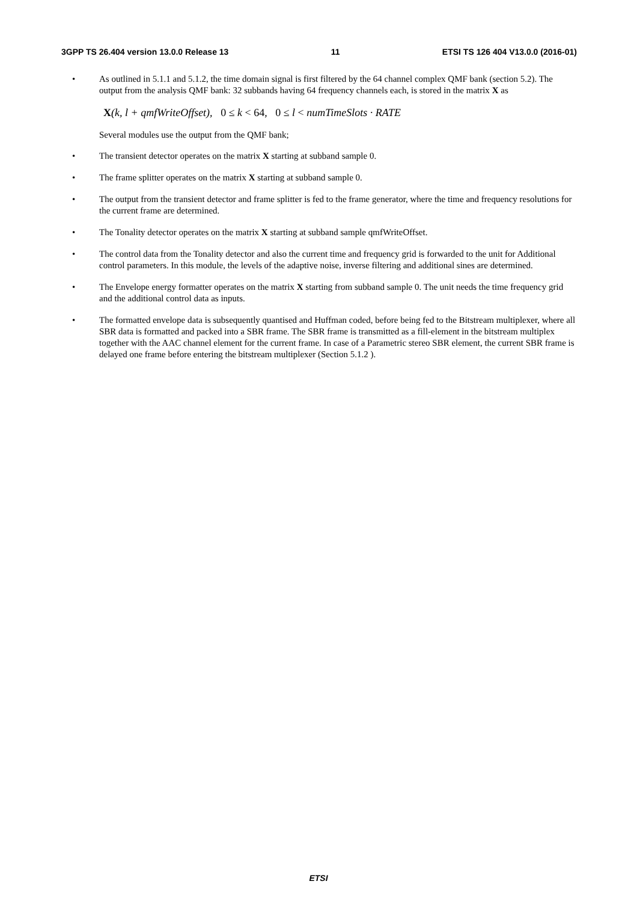3GPP TS 26.404 version 13.0.0 Release 13 11 ETSI TS 126 404 V13.0.0 (2016-01)
• As outlined in 5.1.1 and 5.1.2, the time domain signal is first filtered by the 64 channel complex QMF bank (section 5.2). The output from the analysis QMF bank: 32 subbands having 64 frequency channels each, is stored in the matrix X as
X(k, l + qmfWriteOffset), 0 ≤ k < 64, 0 ≤ l < numTimeSlots · RATE
Several modules use the output from the QMF bank;
• The transient detector operates on the matrix X starting at subband sample 0.
• The frame splitter operates on the matrix X starting at subband sample 0.
• The output from the transient detector and frame splitter is fed to the frame generator, where the time and frequency resolutions for the current frame are determined.
• The Tonality detector operates on the matrix X starting at subband sample qmfWriteOffset.
• The control data from the Tonality detector and also the current time and frequency grid is forwarded to the unit for Additional control parameters. In this module, the levels of the adaptive noise, inverse filtering and additional sines are determined.
• The Envelope energy formatter operates on the matrix X starting from subband sample 0. The unit needs the time frequency grid and the additional control data as inputs.
• The formatted envelope data is subsequently quantised and Huffman coded, before being fed to the Bitstream multiplexer, where all SBR data is formatted and packed into a SBR frame. The SBR frame is transmitted as a fill-element in the bitstream multiplex together with the AAC channel element for the current frame. In case of a Parametric stereo SBR element, the current SBR frame is delayed one frame before entering the bitstream multiplexer (Section 5.1.2 ).
ETSI